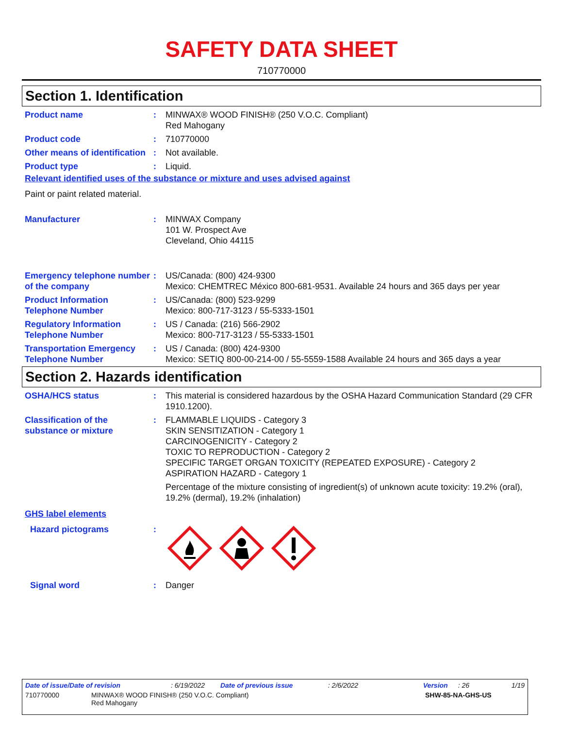SAFETY DATA SHEET
710770000
Section 1. Identification
Product name : MINWAX® WOOD FINISH® (250 V.O.C. Compliant)
Red Mahogany
Product code : 710770000
Other means of identification
: Not available.
Product type : Liquid.
Relevant identified uses of the substance or mixture and uses advised against
Paint or paint related material.
Manufacturer : MINWAX Company
101 W. Prospect Ave
Cleveland, Ohio 44115
Emergency telephone number of the company
: US/Canada: (800) 424-9300
Mexico: CHEMTREC México 800-681-9531. Available 24 hours and 365 days per year
Product Information Telephone Number
: US/Canada: (800) 523-9299
Mexico: 800-717-3123 / 55-5333-1501
Regulatory Information Telephone Number
: US / Canada: (216) 566-2902
Mexico: 800-717-3123 / 55-5333-1501
Transportation Emergency Telephone Number
: US / Canada: (800) 424-9300
Mexico: SETIQ 800-00-214-00 / 55-5559-1588 Available 24 hours and 365 days a year
Section 2. Hazards identification
OSHA/HCS status : This material is considered hazardous by the OSHA Hazard Communication Standard (29 CFR 1910.1200).
Classification of the substance or mixture
: FLAMMABLE LIQUIDS - Category 3
SKIN SENSITIZATION - Category 1
CARCINOGENICITY - Category 2
TOXIC TO REPRODUCTION - Category 2
SPECIFIC TARGET ORGAN TOXICITY (REPEATED EXPOSURE) - Category 2
ASPIRATION HAZARD - Category 1
Percentage of the mixture consisting of ingredient(s) of unknown acute toxicity: 19.2% (oral), 19.2% (dermal), 19.2% (inhalation)
GHS label elements
Hazard pictograms :
Signal word : Danger
Date of issue/Date of revision: 6/19/2022 Date of previous issue: 2/6/2022 Version: 26 1/19
710770000 MINWAX® WOOD FINISH® (250 V.O.C. Compliant)
Red Mahogany SHW-85-NA-GHS-US